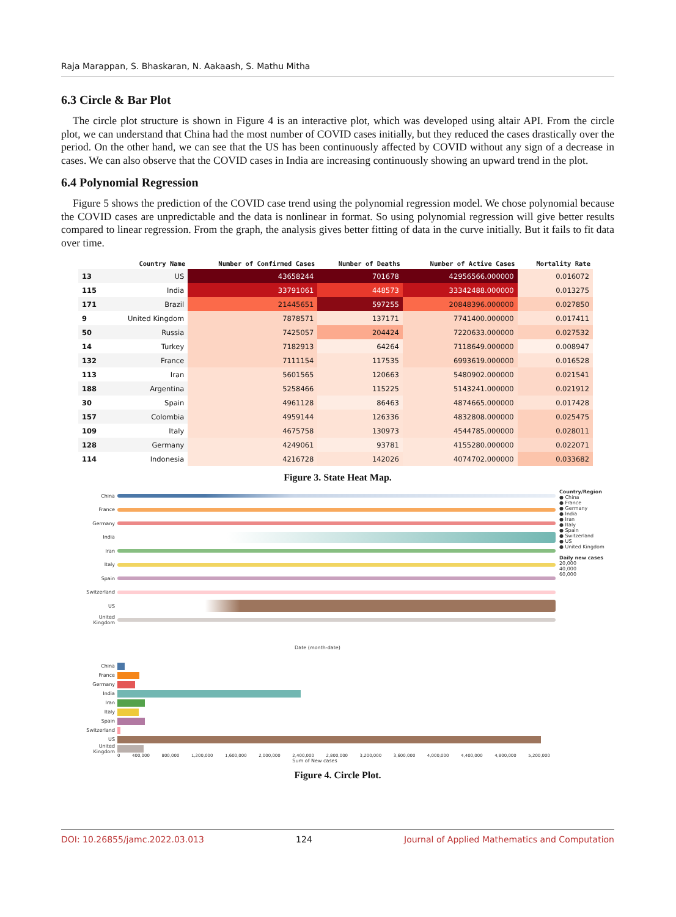Raja Marappan, S. Bhaskaran, N. Aakaash, S. Mathu Mitha
6.3 Circle & Bar Plot
The circle plot structure is shown in Figure 4 is an interactive plot, which was developed using altair API. From the circle plot, we can understand that China had the most number of COVID cases initially, but they reduced the cases drastically over the period. On the other hand, we can see that the US has been continuously affected by COVID without any sign of a decrease in cases. We can also observe that the COVID cases in India are increasing continuously showing an upward trend in the plot.
6.4 Polynomial Regression
Figure 5 shows the prediction of the COVID case trend using the polynomial regression model. We chose polynomial because the COVID cases are unpredictable and the data is nonlinear in format. So using polynomial regression will give better results compared to linear regression. From the graph, the analysis gives better fitting of data in the curve initially. But it fails to fit data over time.
| | Country Name | Number of Confirmed Cases | Number of Deaths | Number of Active Cases | Mortality Rate |
| --- | --- | --- | --- | --- | --- |
| 13 | US | 43658244 | 701678 | 42956566.000000 | 0.016072 |
| 115 | India | 33791061 | 448573 | 33342488.000000 | 0.013275 |
| 171 | Brazil | 21445651 | 597255 | 20848396.000000 | 0.027850 |
| 9 | United Kingdom | 7878571 | 137171 | 7741400.000000 | 0.017411 |
| 50 | Russia | 7425057 | 204424 | 7220633.000000 | 0.027532 |
| 14 | Turkey | 7182913 | 64264 | 7118649.000000 | 0.008947 |
| 132 | France | 7111154 | 117535 | 6993619.000000 | 0.016528 |
| 113 | Iran | 5601565 | 120663 | 5480902.000000 | 0.021541 |
| 188 | Argentina | 5258466 | 115225 | 5143241.000000 | 0.021912 |
| 30 | Spain | 4961128 | 86463 | 4874665.000000 | 0.017428 |
| 157 | Colombia | 4959144 | 126336 | 4832808.000000 | 0.025475 |
| 109 | Italy | 4675758 | 130973 | 4544785.000000 | 0.028011 |
| 128 | Germany | 4249061 | 93781 | 4155280.000000 | 0.022071 |
| 114 | Indonesia | 4216728 | 142026 | 4074702.000000 | 0.033682 |
Figure 3. State Heat Map.
China
France
Germany
India
Iran
Italy
Spain
Switzerland
US
United Kingdom
Date (month-date)
Country/Region
● China
● France
● Germany
● India
● Iran
● Italy
● Spain
● Switzerland
● US
● United Kingdom
Daily new cases
20,000
40,000
60,000
China
France
Germany
India
Iran
Italy
Spain
Switzerland
US
United Kingdom
0 400,000 800,000 1,200,000 1,600,000 2,000,000 2,400,000 2,800,000 3,200,000 3,600,000 4,000,000 4,400,000 4,800,000 5,200,000
Sum of New cases
Figure 4. Circle Plot.
DOI: 10.26855/jamc.2022.03.013 124 Journal of Applied Mathematics and Computation